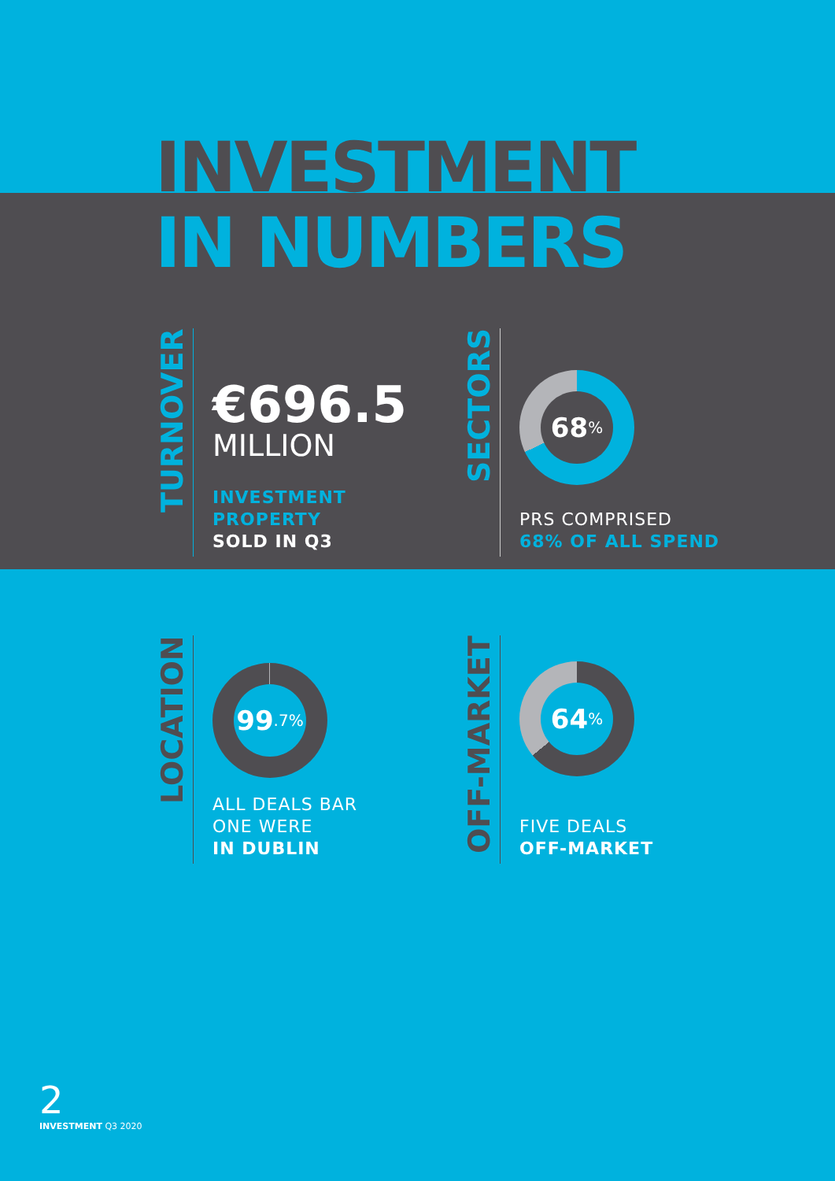INVESTMENT
IN NUMBERS
TURNOVER
€696.5
MILLION
INVESTMENT
PROPERTY
SOLD IN Q3
SECTORS
68%
PRS COMPRISED
68% OF ALL SPEND
LOCATION
99.7%
ALL DEALS BAR
ONE WERE
IN DUBLIN
OFF-MARKET
64%
FIVE DEALS
OFF-MARKET
2
INVESTMENT Q3 2020